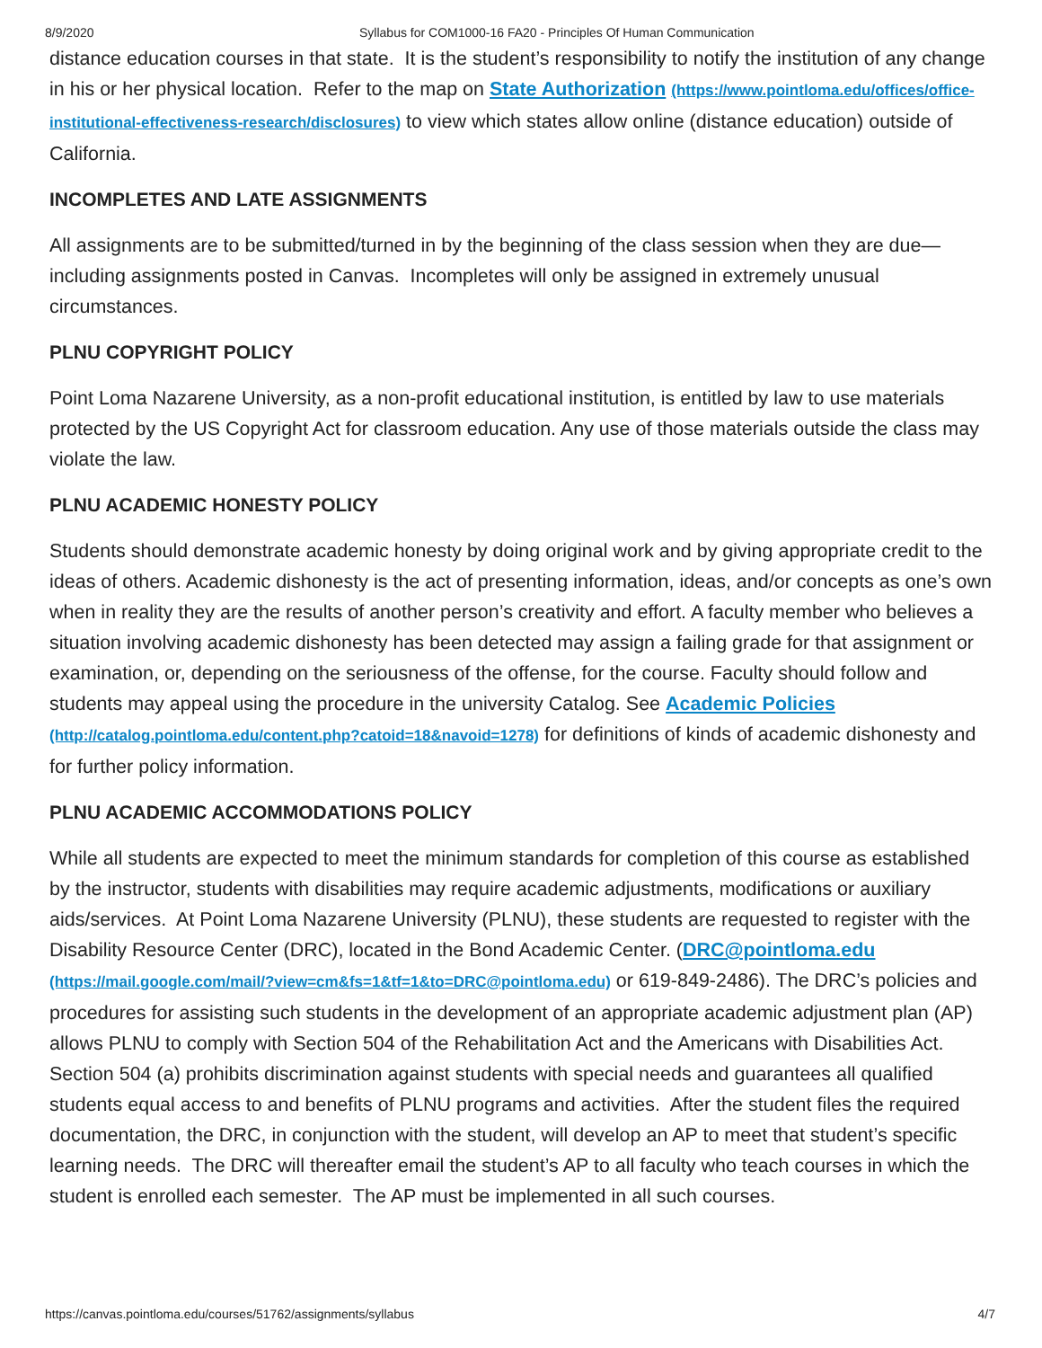8/9/2020 Syllabus for COM1000-16 FA20 - Principles Of Human Communication
distance education courses in that state. It is the student’s responsibility to notify the institution of any change in his or her physical location. Refer to the map on State Authorization (https://www.pointloma.edu/offices/office-institutional-effectiveness-research/disclosures) to view which states allow online (distance education) outside of California.
INCOMPLETES AND LATE ASSIGNMENTS
All assignments are to be submitted/turned in by the beginning of the class session when they are due—including assignments posted in Canvas. Incompletes will only be assigned in extremely unusual circumstances.
PLNU COPYRIGHT POLICY
Point Loma Nazarene University, as a non-profit educational institution, is entitled by law to use materials protected by the US Copyright Act for classroom education. Any use of those materials outside the class may violate the law.
PLNU ACADEMIC HONESTY POLICY
Students should demonstrate academic honesty by doing original work and by giving appropriate credit to the ideas of others. Academic dishonesty is the act of presenting information, ideas, and/or concepts as one’s own when in reality they are the results of another person’s creativity and effort. A faculty member who believes a situation involving academic dishonesty has been detected may assign a failing grade for that assignment or examination, or, depending on the seriousness of the offense, for the course. Faculty should follow and students may appeal using the procedure in the university Catalog. See Academic Policies (http://catalog.pointloma.edu/content.php?catoid=18&navoid=1278) for definitions of kinds of academic dishonesty and for further policy information.
PLNU ACADEMIC ACCOMMODATIONS POLICY
While all students are expected to meet the minimum standards for completion of this course as established by the instructor, students with disabilities may require academic adjustments, modifications or auxiliary aids/services. At Point Loma Nazarene University (PLNU), these students are requested to register with the Disability Resource Center (DRC), located in the Bond Academic Center. (DRC@pointloma.edu (https://mail.google.com/mail/?view=cm&fs=1&tf=1&to=DRC@pointloma.edu) or 619-849-2486). The DRC’s policies and procedures for assisting such students in the development of an appropriate academic adjustment plan (AP) allows PLNU to comply with Section 504 of the Rehabilitation Act and the Americans with Disabilities Act. Section 504 (a) prohibits discrimination against students with special needs and guarantees all qualified students equal access to and benefits of PLNU programs and activities. After the student files the required documentation, the DRC, in conjunction with the student, will develop an AP to meet that student’s specific learning needs. The DRC will thereafter email the student’s AP to all faculty who teach courses in which the student is enrolled each semester. The AP must be implemented in all such courses.
https://canvas.pointloma.edu/courses/51762/assignments/syllabus 4/7